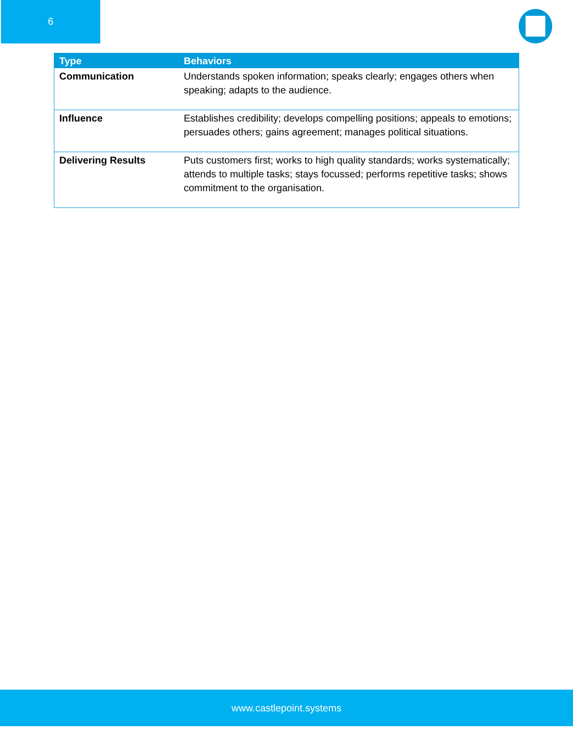6
| Type | Behaviors |
| --- | --- |
| Communication | Understands spoken information; speaks clearly; engages others when speaking; adapts to the audience. |
| Influence | Establishes credibility; develops compelling positions; appeals to emotions; persuades others; gains agreement; manages political situations. |
| Delivering Results | Puts customers first; works to high quality standards; works systematically; attends to multiple tasks; stays focussed; performs repetitive tasks; shows commitment to the organisation. |
www.castlepoint.systems